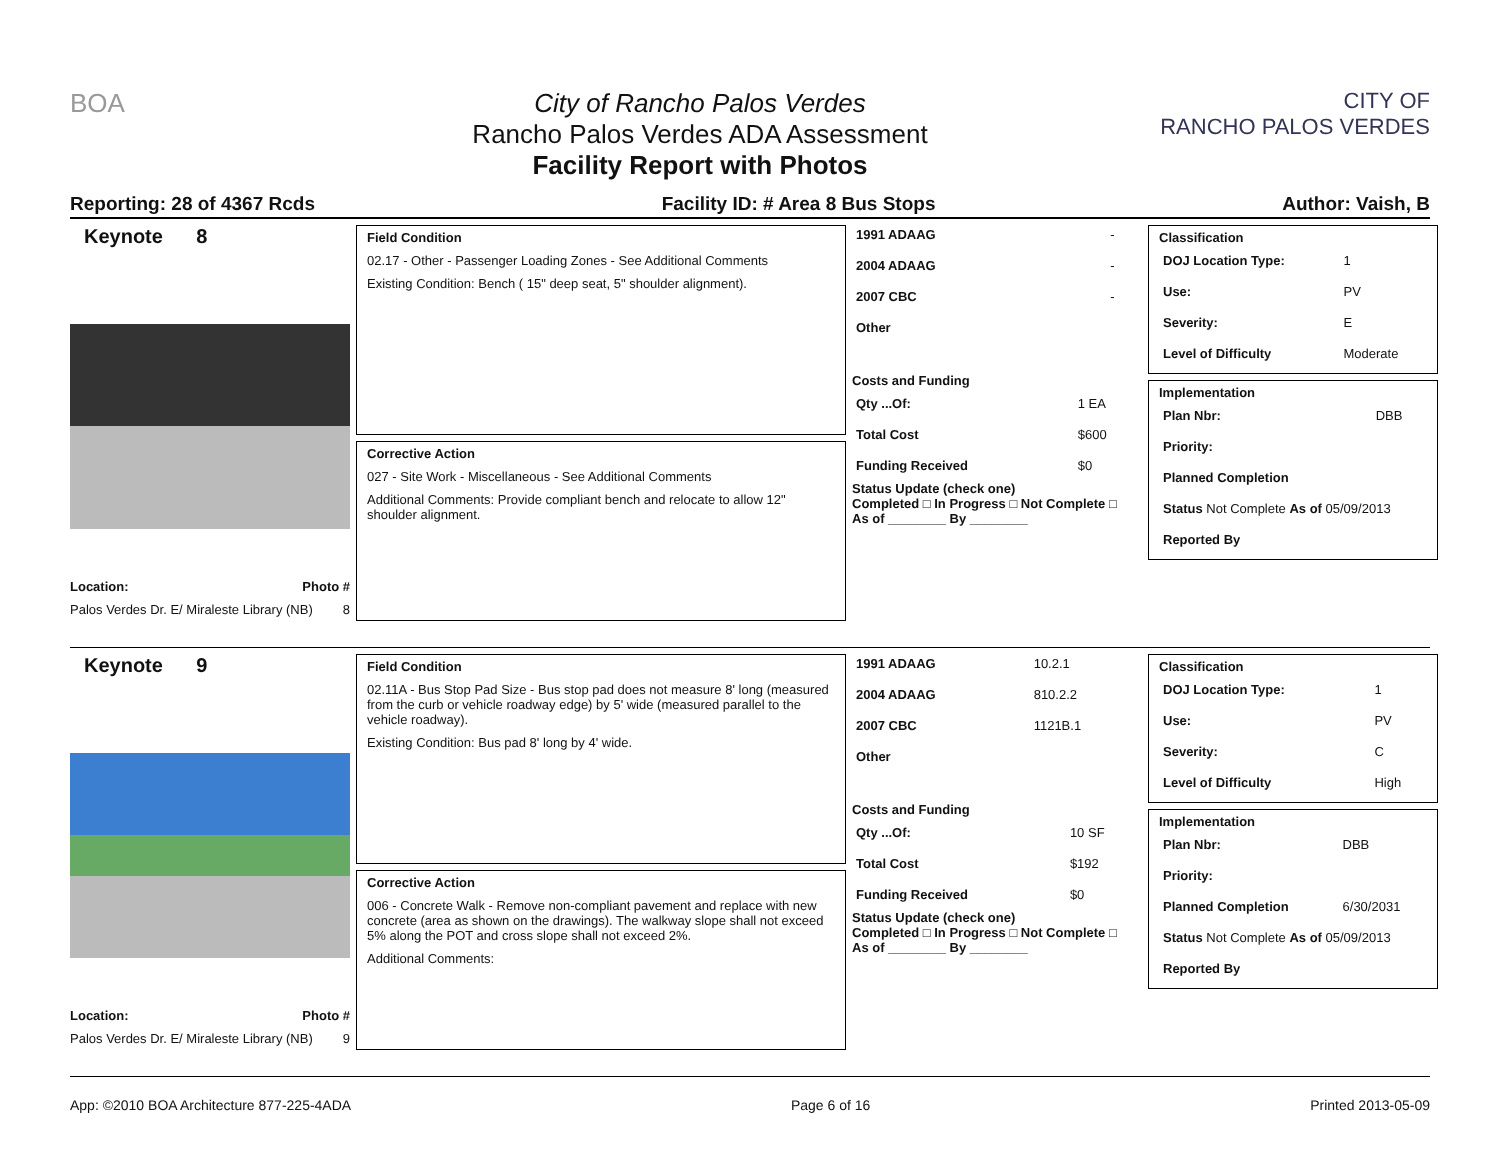BOA City of Rancho Palos Verdes
Rancho Palos Verdes ADA Assessment
Facility Report with Photos
CITY OF
RANCHO PALOS VERDES
Reporting: 28 of 4367 Rcds Facility ID: # Area 8 Bus Stops Author: Vaish, B
Keynote 8
Location: Photo #
Palos Verdes Dr. E/ Miraleste Library (NB) 8
Field Condition
02.17 - Other - Passenger Loading Zones - See Additional Comments
Existing Condition: Bench ( 15" deep seat, 5" shoulder alignment).
Corrective Action
027 - Site Work - Miscellaneous - See Additional Comments
Additional Comments: Provide compliant bench and relocate to allow 12" shoulder alignment.
| 1991 ADAAG | - |
| 2004 ADAAG | - |
| 2007 CBC | - |
| Other | |
Costs and Funding
| Qty ...Of: | 1 EA |
| Total Cost | $600 |
| Funding Received | $0 |
Status Update (check one)
Completed □ In Progress □ Not Complete □ As of ________ By ________
Classification
| DOJ Location Type: | 1 |
| Use: | PV |
| Severity: | E |
| Level of Difficulty | Moderate |
Implementation
| Plan Nbr: | DBB |
| Priority: | |
| Planned Completion | |
| Status Not Complete As of 05/09/2013 | |
| Reported By | |
Keynote 9
Location: Photo #
Palos Verdes Dr. E/ Miraleste Library (NB) 9
Field Condition
02.11A - Bus Stop Pad Size - Bus stop pad does not measure 8' long (measured from the curb or vehicle roadway edge) by 5' wide (measured parallel to the vehicle roadway).
Existing Condition: Bus pad 8' long by 4' wide.
Corrective Action
006 - Concrete Walk - Remove non-compliant pavement and replace with new concrete (area as shown on the drawings). The walkway slope shall not exceed 5% along the POT and cross slope shall not exceed 2%.
Additional Comments:
| 1991 ADAAG | 10.2.1 |
| 2004 ADAAG | 810.2.2 |
| 2007 CBC | 1121B.1 |
| Other | |
Costs and Funding
| Qty ...Of: | 10 SF |
| Total Cost | $192 |
| Funding Received | $0 |
Status Update (check one)
Completed □ In Progress □ Not Complete □ As of ________ By ________
Classification
| DOJ Location Type: | 1 |
| Use: | PV |
| Severity: | C |
| Level of Difficulty | High |
Implementation
| Plan Nbr: | DBB |
| Priority: | |
| Planned Completion | 6/30/2031 |
| Status Not Complete As of 05/09/2013 | |
| Reported By | |
App: ©2010 BOA Architecture 877-225-4ADA Page 6 of 16 Printed 2013-05-09